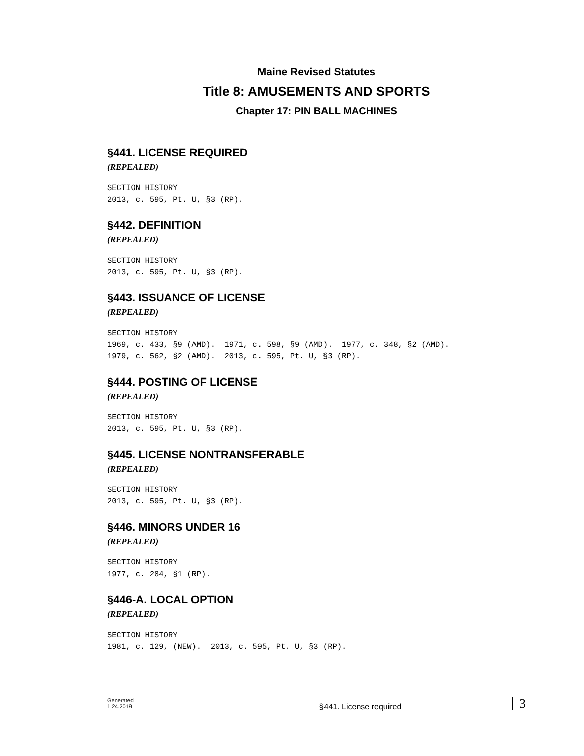Maine Revised Statutes
Title 8: AMUSEMENTS AND SPORTS
Chapter 17: PIN BALL MACHINES
§441. LICENSE REQUIRED
(REPEALED)
SECTION HISTORY 2013, c. 595, Pt. U, §3 (RP).
§442. DEFINITION
(REPEALED)
SECTION HISTORY 2013, c. 595, Pt. U, §3 (RP).
§443. ISSUANCE OF LICENSE
(REPEALED)
SECTION HISTORY 1969, c. 433, §9 (AMD). 1971, c. 598, §9 (AMD). 1977, c. 348, §2 (AMD). 1979, c. 562, §2 (AMD). 2013, c. 595, Pt. U, §3 (RP).
§444. POSTING OF LICENSE
(REPEALED)
SECTION HISTORY 2013, c. 595, Pt. U, §3 (RP).
§445. LICENSE NONTRANSFERABLE
(REPEALED)
SECTION HISTORY 2013, c. 595, Pt. U, §3 (RP).
§446. MINORS UNDER 16
(REPEALED)
SECTION HISTORY 1977, c. 284, §1 (RP).
§446-A. LOCAL OPTION
(REPEALED)
SECTION HISTORY 1981, c. 129, (NEW). 2013, c. 595, Pt. U, §3 (RP).
Generated
1.24.2019
§441. License required
3